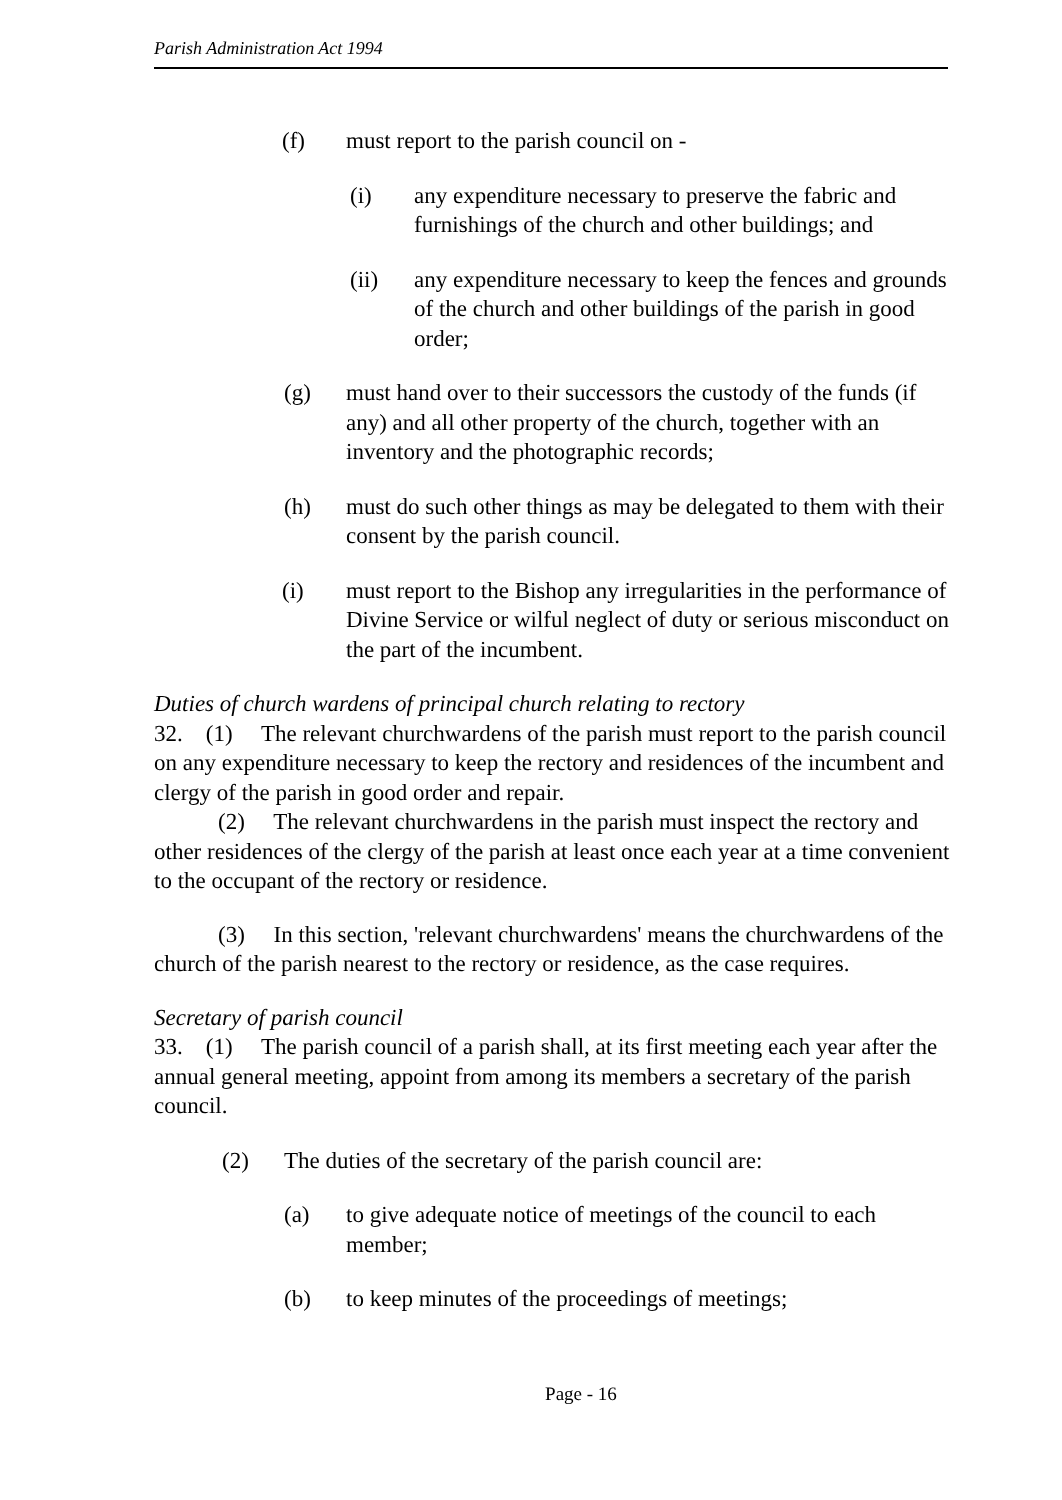Parish Administration Act 1994
(f) must report to the parish council on -
(i) any expenditure necessary to preserve the fabric and furnishings of the church and other buildings; and
(ii) any expenditure necessary to keep the fences and grounds of the church and other buildings of the parish in good order;
(g) must hand over to their successors the custody of the funds (if any) and all other property of the church, together with an inventory and the photographic records;
(h) must do such other things as may be delegated to them with their consent by the parish council.
(i) must report to the Bishop any irregularities in the performance of Divine Service or wilful neglect of duty or serious misconduct on the part of the incumbent.
Duties of church wardens of principal church relating to rectory
32. (1) The relevant churchwardens of the parish must report to the parish council on any expenditure necessary to keep the rectory and residences of the incumbent and clergy of the parish in good order and repair.
(2) The relevant churchwardens in the parish must inspect the rectory and other residences of the clergy of the parish at least once each year at a time convenient to the occupant of the rectory or residence.
(3) In this section, 'relevant churchwardens' means the churchwardens of the church of the parish nearest to the rectory or residence, as the case requires.
Secretary of parish council
33. (1) The parish council of a parish shall, at its first meeting each year after the annual general meeting, appoint from among its members a secretary of the parish council.
(2) The duties of the secretary of the parish council are:
(a) to give adequate notice of meetings of the council to each member;
(b) to keep minutes of the proceedings of meetings;
Page - 16